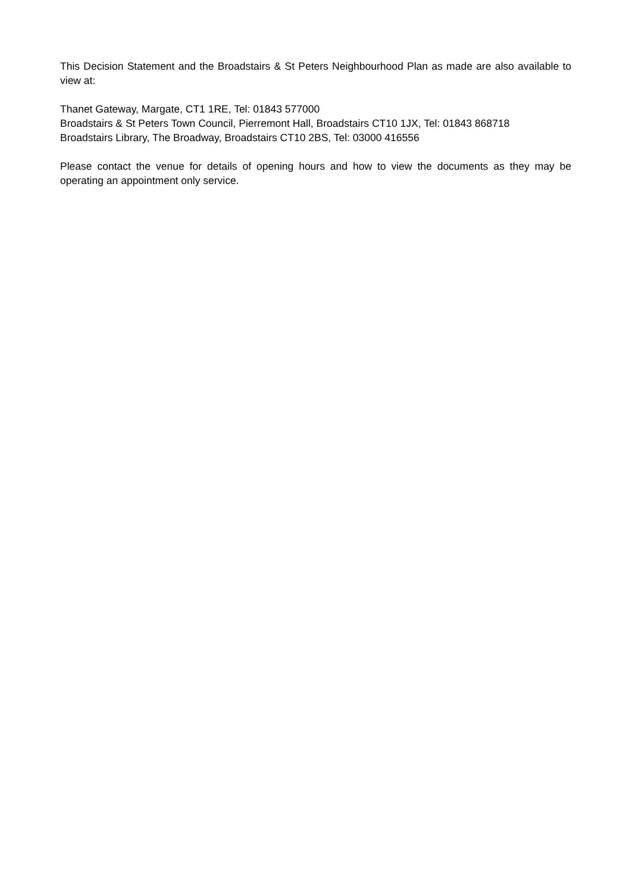This Decision Statement and the Broadstairs & St Peters Neighbourhood Plan as made are also available to view at:
Thanet Gateway, Margate, CT1 1RE, Tel: 01843 577000
Broadstairs & St Peters Town Council, Pierremont Hall, Broadstairs CT10 1JX, Tel: 01843 868718
Broadstairs Library, The Broadway, Broadstairs CT10 2BS, Tel: 03000 416556
Please contact the venue for details of opening hours and how to view the documents as they may be operating an appointment only service.